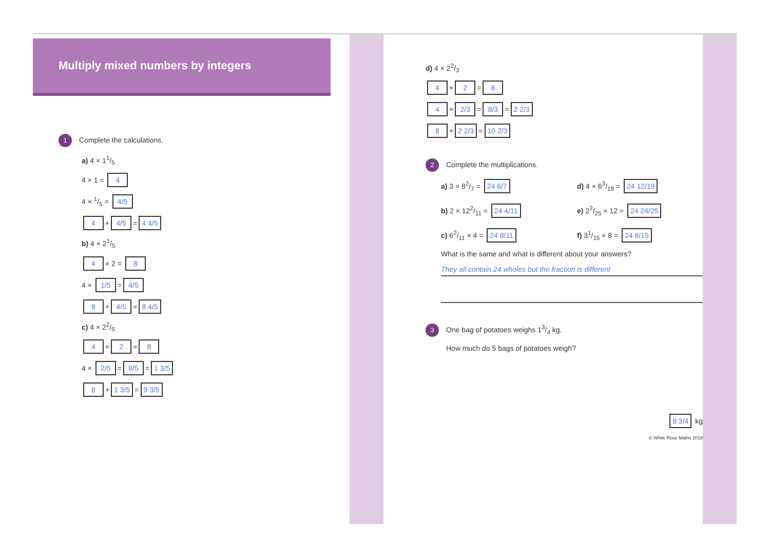Multiply mixed numbers by integers
1 Complete the calculations.
a) 4 × 11/5
4 × 1 = 4
4 × 1/5 = 4/5
4 + 4/5 = 4 4/5
b) 4 × 21/5
4 × 2 = 8
4 × 1/5 = 4/5
8 + 4/5 = 8 4/5
c) 4 × 22/5
4 × 2 = 8
4 × 2/5 = 8/5 = 1 3/5
8 + 1 3/5 = 9 3/5
d) 4 × 22/3
4 × 2 = 8
4 × 2/3 = 8/3 = 2 2/3
8 + 2 2/3 = 10 2/3
2 Complete the multiplications.
a) 3 × 82/7 = 24 6/7
d) 4 × 63/19 = 24 12/19
b) 2 × 122/11 = 24 4/11
e) 22/25 × 12 = 24 24/25
c) 62/11 × 4 = 24 8/11
f) 31/15 × 8 = 24 8/15
What is the same and what is different about your answers?
They all contain 24 wholes but the fraction is different
3 One bag of potatoes weighs 13/4 kg.
How much do 5 bags of potatoes weigh?
8 3/4 kg
© White Rose Maths 2019